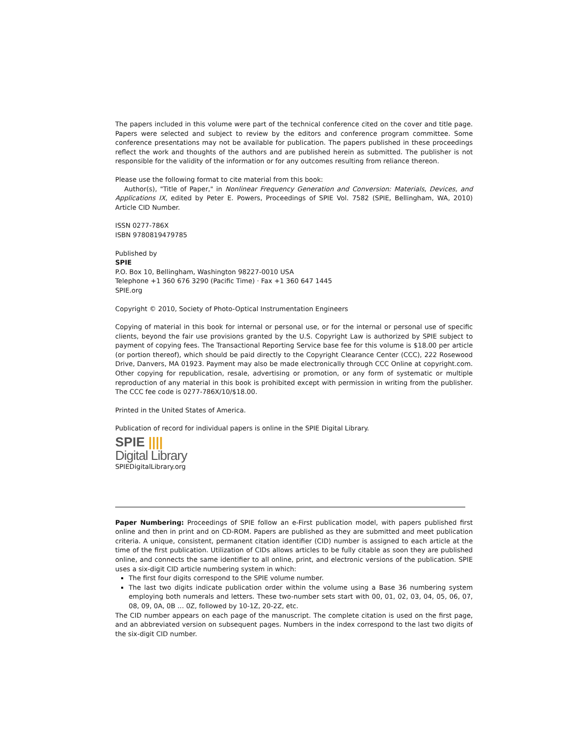The papers included in this volume were part of the technical conference cited on the cover and title page. Papers were selected and subject to review by the editors and conference program committee. Some conference presentations may not be available for publication. The papers published in these proceedings reflect the work and thoughts of the authors and are published herein as submitted. The publisher is not responsible for the validity of the information or for any outcomes resulting from reliance thereon.
Please use the following format to cite material from this book:
Author(s), "Title of Paper," in Nonlinear Frequency Generation and Conversion: Materials, Devices, and Applications IX, edited by Peter E. Powers, Proceedings of SPIE Vol. 7582 (SPIE, Bellingham, WA, 2010) Article CID Number.
ISSN 0277-786X
ISBN 9780819479785
Published by
SPIE
P.O. Box 10, Bellingham, Washington 98227-0010 USA
Telephone +1 360 676 3290 (Pacific Time) · Fax +1 360 647 1445
SPIE.org
Copyright © 2010, Society of Photo-Optical Instrumentation Engineers
Copying of material in this book for internal or personal use, or for the internal or personal use of specific clients, beyond the fair use provisions granted by the U.S. Copyright Law is authorized by SPIE subject to payment of copying fees. The Transactional Reporting Service base fee for this volume is $18.00 per article (or portion thereof), which should be paid directly to the Copyright Clearance Center (CCC), 222 Rosewood Drive, Danvers, MA 01923. Payment may also be made electronically through CCC Online at copyright.com. Other copying for republication, resale, advertising or promotion, or any form of systematic or multiple reproduction of any material in this book is prohibited except with permission in writing from the publisher. The CCC fee code is 0277-786X/10/$18.00.
Printed in the United States of America.
Publication of record for individual papers is online in the SPIE Digital Library.
SPIE ||||
Digital Library
SPIEDigitalLibrary.org
Paper Numbering: Proceedings of SPIE follow an e-First publication model, with papers published first online and then in print and on CD-ROM. Papers are published as they are submitted and meet publication criteria. A unique, consistent, permanent citation identifier (CID) number is assigned to each article at the time of the first publication. Utilization of CIDs allows articles to be fully citable as soon they are published online, and connects the same identifier to all online, print, and electronic versions of the publication. SPIE uses a six-digit CID article numbering system in which:
The first four digits correspond to the SPIE volume number.
The last two digits indicate publication order within the volume using a Base 36 numbering system employing both numerals and letters. These two-number sets start with 00, 01, 02, 03, 04, 05, 06, 07, 08, 09, 0A, 0B … 0Z, followed by 10-1Z, 20-2Z, etc.
The CID number appears on each page of the manuscript. The complete citation is used on the first page, and an abbreviated version on subsequent pages. Numbers in the index correspond to the last two digits of the six-digit CID number.